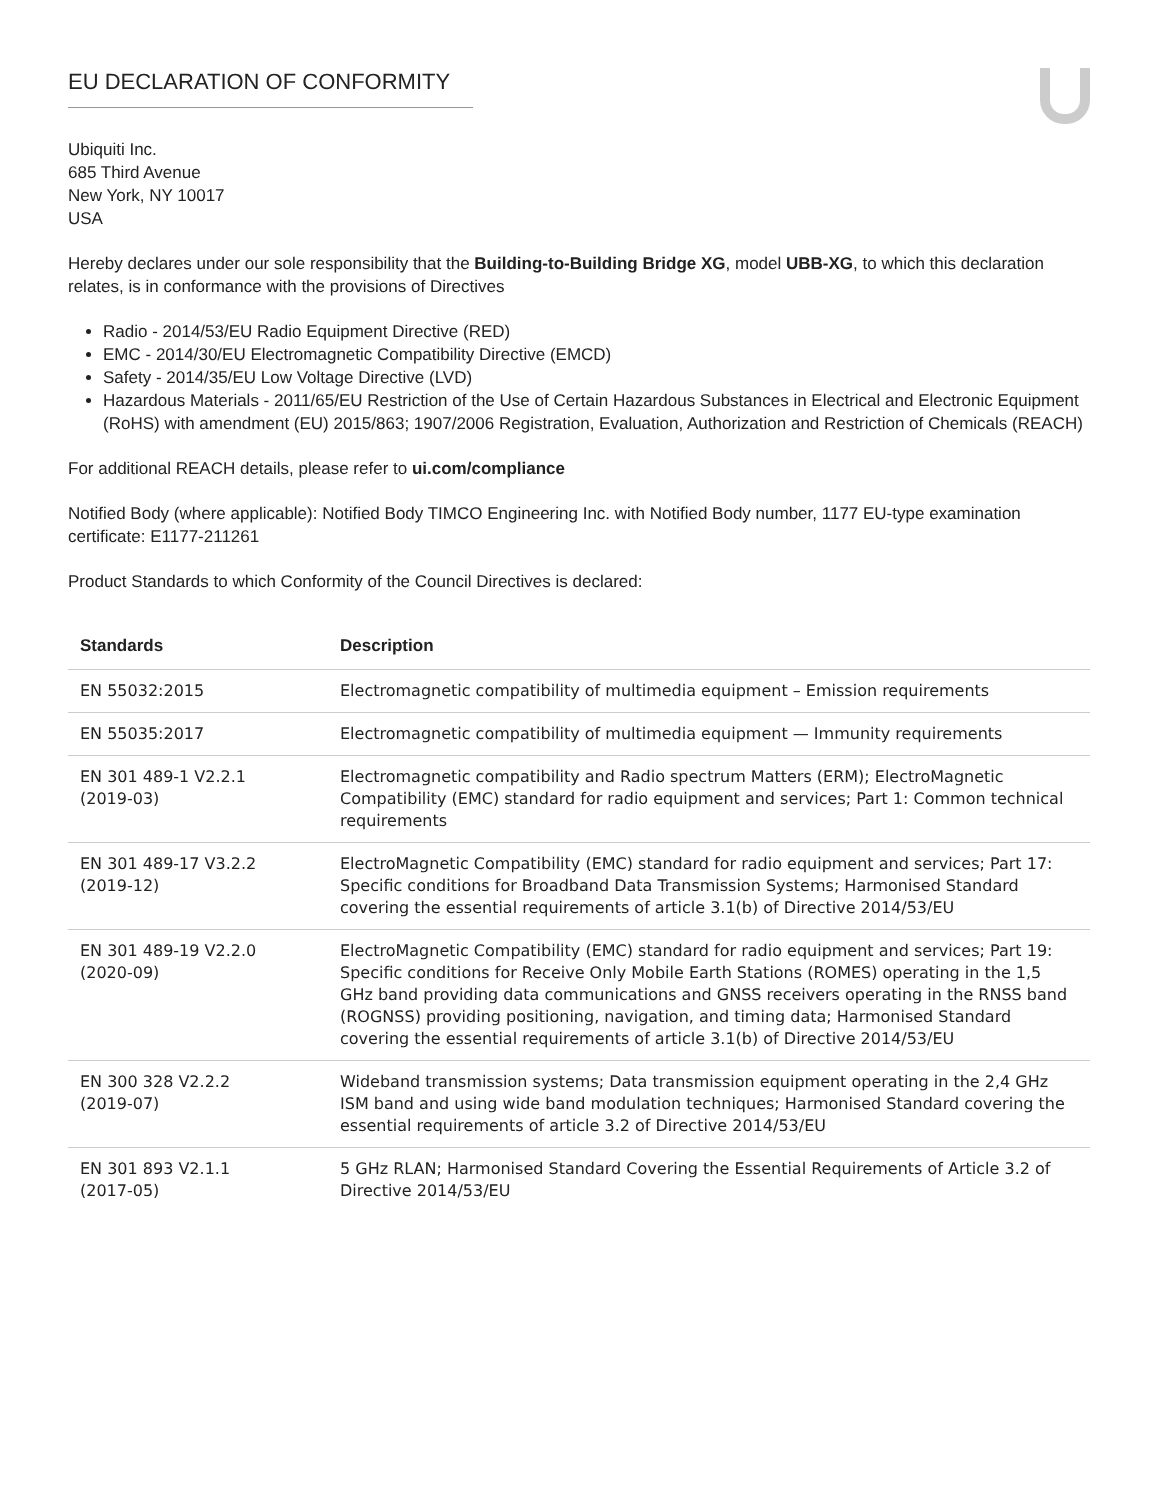EU DECLARATION OF CONFORMITY
Ubiquiti Inc.
685 Third Avenue
New York, NY 10017
USA
Hereby declares under our sole responsibility that the Building-to-Building Bridge XG, model UBB-XG, to which this declaration relates, is in conformance with the provisions of Directives
Radio - 2014/53/EU Radio Equipment Directive (RED)
EMC - 2014/30/EU Electromagnetic Compatibility Directive (EMCD)
Safety - 2014/35/EU Low Voltage Directive (LVD)
Hazardous Materials - 2011/65/EU Restriction of the Use of Certain Hazardous Substances in Electrical and Electronic Equipment (RoHS) with amendment (EU) 2015/863; 1907/2006 Registration, Evaluation, Authorization and Restriction of Chemicals (REACH)
For additional REACH details, please refer to ui.com/compliance
Notified Body (where applicable): Notified Body TIMCO Engineering Inc. with Notified Body number, 1177 EU-type examination certificate: E1177-211261
Product Standards to which Conformity of the Council Directives is declared:
| Standards | Description |
| --- | --- |
| EN 55032:2015 | Electromagnetic compatibility of multimedia equipment – Emission requirements |
| EN 55035:2017 | Electromagnetic compatibility of multimedia equipment — Immunity requirements |
| EN 301 489-1 V2.2.1 (2019-03) | Electromagnetic compatibility and Radio spectrum Matters (ERM); ElectroMagnetic Compatibility (EMC) standard for radio equipment and services; Part 1: Common technical requirements |
| EN 301 489-17 V3.2.2 (2019-12) | ElectroMagnetic Compatibility (EMC) standard for radio equipment and services; Part 17: Specific conditions for Broadband Data Transmission Systems; Harmonised Standard covering the essential requirements of article 3.1(b) of Directive 2014/53/EU |
| EN 301 489-19 V2.2.0 (2020-09) | ElectroMagnetic Compatibility (EMC) standard for radio equipment and services; Part 19: Specific conditions for Receive Only Mobile Earth Stations (ROMES) operating in the 1,5 GHz band providing data communications and GNSS receivers operating in the RNSS band (ROGNSS) providing positioning, navigation, and timing data; Harmonised Standard covering the essential requirements of article 3.1(b) of Directive 2014/53/EU |
| EN 300 328 V2.2.2 (2019-07) | Wideband transmission systems; Data transmission equipment operating in the 2,4 GHz ISM band and using wide band modulation techniques; Harmonised Standard covering the essential requirements of article 3.2 of Directive 2014/53/EU |
| EN 301 893 V2.1.1 (2017-05) | 5 GHz RLAN; Harmonised Standard Covering the Essential Requirements of Article 3.2 of Directive 2014/53/EU |